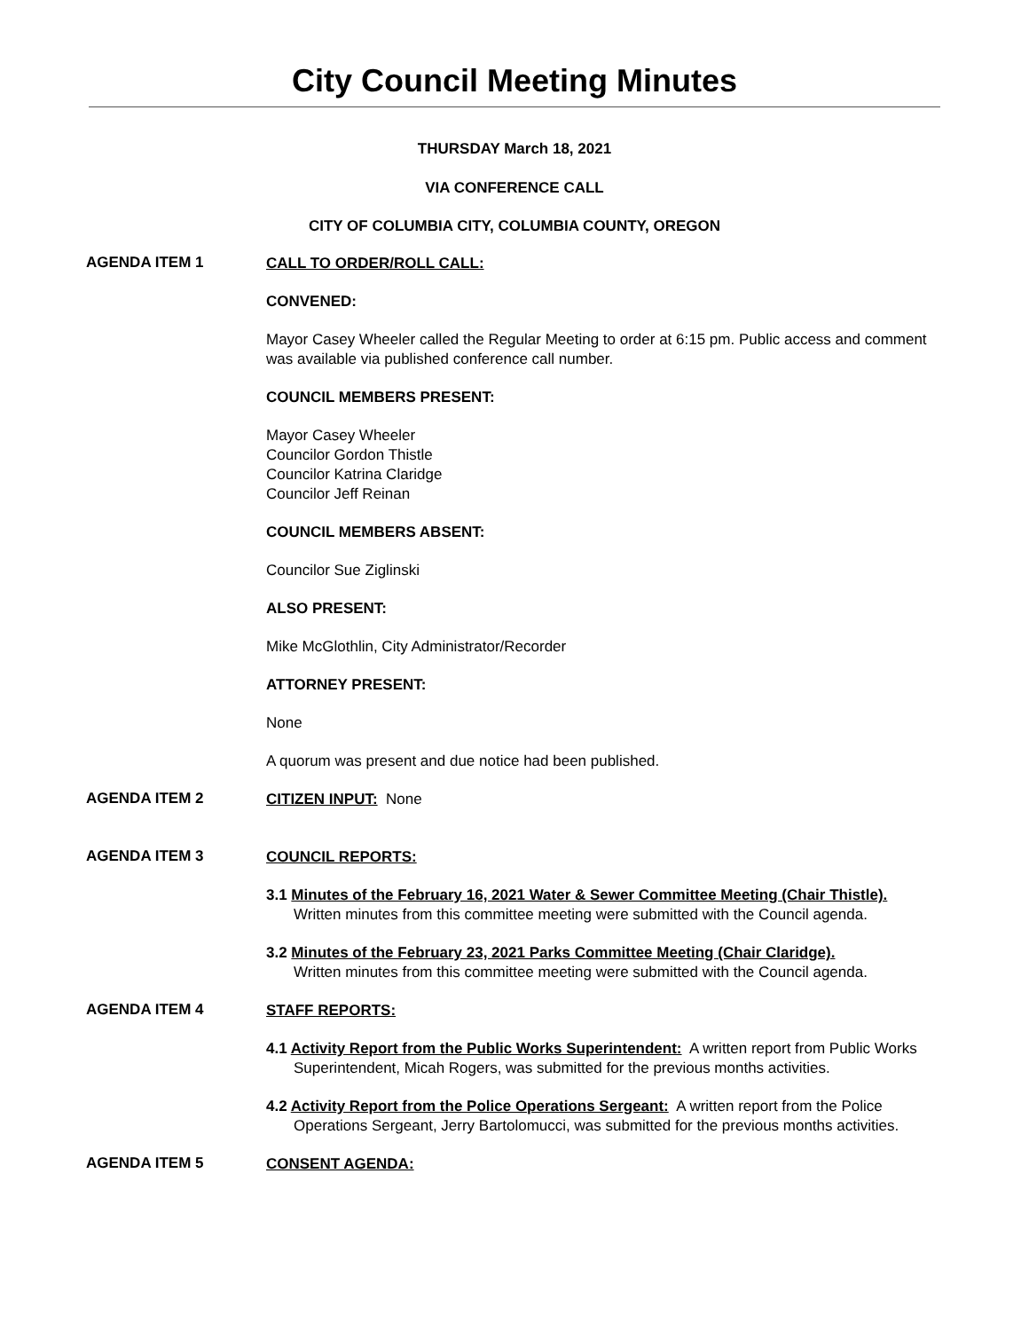City Council Meeting Minutes
THURSDAY March 18, 2021
VIA CONFERENCE CALL
CITY OF COLUMBIA CITY, COLUMBIA COUNTY, OREGON
AGENDA ITEM 1
CALL TO ORDER/ROLL CALL:
CONVENED:
Mayor Casey Wheeler called the Regular Meeting to order at 6:15 pm. Public access and comment was available via published conference call number.
COUNCIL MEMBERS PRESENT:
Mayor Casey Wheeler
Councilor Gordon Thistle
Councilor Katrina Claridge
Councilor Jeff Reinan
COUNCIL MEMBERS ABSENT:
Councilor Sue Ziglinski
ALSO PRESENT:
Mike McGlothlin, City Administrator/Recorder
ATTORNEY PRESENT:
None
A quorum was present and due notice had been published.
AGENDA ITEM 2
CITIZEN INPUT: None
AGENDA ITEM 3
COUNCIL REPORTS:
3.1 Minutes of the February 16, 2021 Water & Sewer Committee Meeting (Chair Thistle).
Written minutes from this committee meeting were submitted with the Council agenda.
3.2 Minutes of the February 23, 2021 Parks Committee Meeting (Chair Claridge).
Written minutes from this committee meeting were submitted with the Council agenda.
AGENDA ITEM 4
STAFF REPORTS:
4.1 Activity Report from the Public Works Superintendent: A written report from Public Works Superintendent, Micah Rogers, was submitted for the previous months activities.
4.2 Activity Report from the Police Operations Sergeant: A written report from the Police Operations Sergeant, Jerry Bartolomucci, was submitted for the previous months activities.
AGENDA ITEM 5
CONSENT AGENDA: